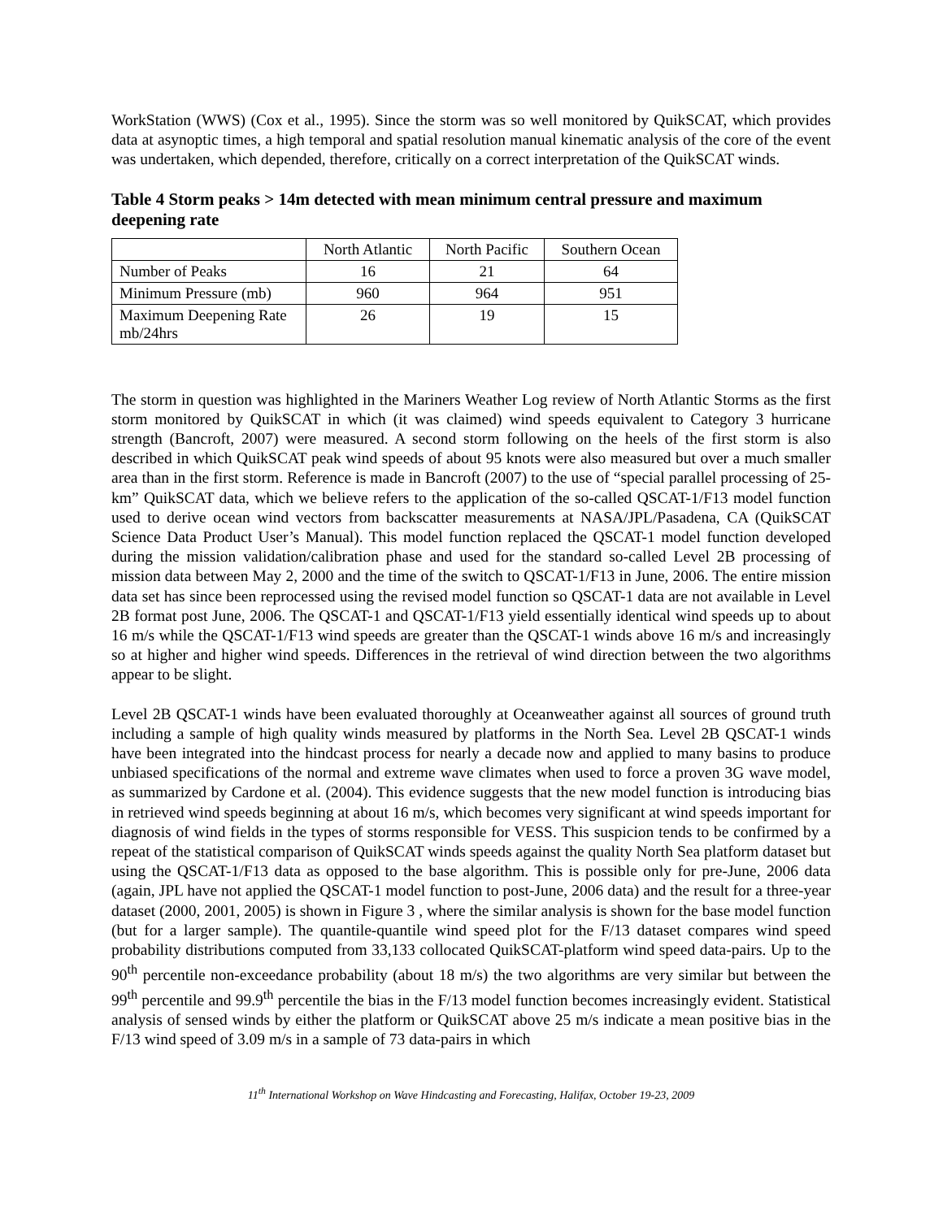WorkStation (WWS) (Cox et al., 1995). Since the storm was so well monitored by QuikSCAT, which provides data at asynoptic times, a high temporal and spatial resolution manual kinematic analysis of the core of the event was undertaken, which depended, therefore, critically on a correct interpretation of the QuikSCAT winds.
Table 4 Storm peaks > 14m detected with mean minimum central pressure and maximum deepening rate
| | North Atlantic | North Pacific | Southern Ocean |
| --- | --- | --- | --- |
| Number of Peaks | 16 | 21 | 64 |
| Minimum Pressure (mb) | 960 | 964 | 951 |
| Maximum Deepening Rate mb/24hrs | 26 | 19 | 15 |
The storm in question was highlighted in the Mariners Weather Log review of North Atlantic Storms as the first storm monitored by QuikSCAT in which (it was claimed) wind speeds equivalent to Category 3 hurricane strength (Bancroft, 2007) were measured. A second storm following on the heels of the first storm is also described in which QuikSCAT peak wind speeds of about 95 knots were also measured but over a much smaller area than in the first storm. Reference is made in Bancroft (2007) to the use of “special parallel processing of 25-km” QuikSCAT data, which we believe refers to the application of the so-called QSCAT-1/F13 model function used to derive ocean wind vectors from backscatter measurements at NASA/JPL/Pasadena, CA (QuikSCAT Science Data Product User’s Manual). This model function replaced the QSCAT-1 model function developed during the mission validation/calibration phase and used for the standard so-called Level 2B processing of mission data between May 2, 2000 and the time of the switch to QSCAT-1/F13 in June, 2006. The entire mission data set has since been reprocessed using the revised model function so QSCAT-1 data are not available in Level 2B format post June, 2006. The QSCAT-1 and QSCAT-1/F13 yield essentially identical wind speeds up to about 16 m/s while the QSCAT-1/F13 wind speeds are greater than the QSCAT-1 winds above 16 m/s and increasingly so at higher and higher wind speeds. Differences in the retrieval of wind direction between the two algorithms appear to be slight.
Level 2B QSCAT-1 winds have been evaluated thoroughly at Oceanweather against all sources of ground truth including a sample of high quality winds measured by platforms in the North Sea. Level 2B QSCAT-1 winds have been integrated into the hindcast process for nearly a decade now and applied to many basins to produce unbiased specifications of the normal and extreme wave climates when used to force a proven 3G wave model, as summarized by Cardone et al. (2004). This evidence suggests that the new model function is introducing bias in retrieved wind speeds beginning at about 16 m/s, which becomes very significant at wind speeds important for diagnosis of wind fields in the types of storms responsible for VESS. This suspicion tends to be confirmed by a repeat of the statistical comparison of QuikSCAT winds speeds against the quality North Sea platform dataset but using the QSCAT-1/F13 data as opposed to the base algorithm. This is possible only for pre-June, 2006 data (again, JPL have not applied the QSCAT-1 model function to post-June, 2006 data) and the result for a three-year dataset (2000, 2001, 2005) is shown in Figure 3 , where the similar analysis is shown for the base model function (but for a larger sample). The quantile-quantile wind speed plot for the F/13 dataset compares wind speed probability distributions computed from 33,133 collocated QuikSCAT-platform wind speed data-pairs. Up to the 90<sup>th</sup> percentile non-exceedance probability (about 18 m/s) the two algorithms are very similar but between the 99<sup>th</sup> percentile and 99.9<sup>th</sup> percentile the bias in the F/13 model function becomes increasingly evident. Statistical analysis of sensed winds by either the platform or QuikSCAT above 25 m/s indicate a mean positive bias in the F/13 wind speed of 3.09 m/s in a sample of 73 data-pairs in which
11<sup>th</sup> International Workshop on Wave Hindcasting and Forecasting, Halifax, October 19-23, 2009